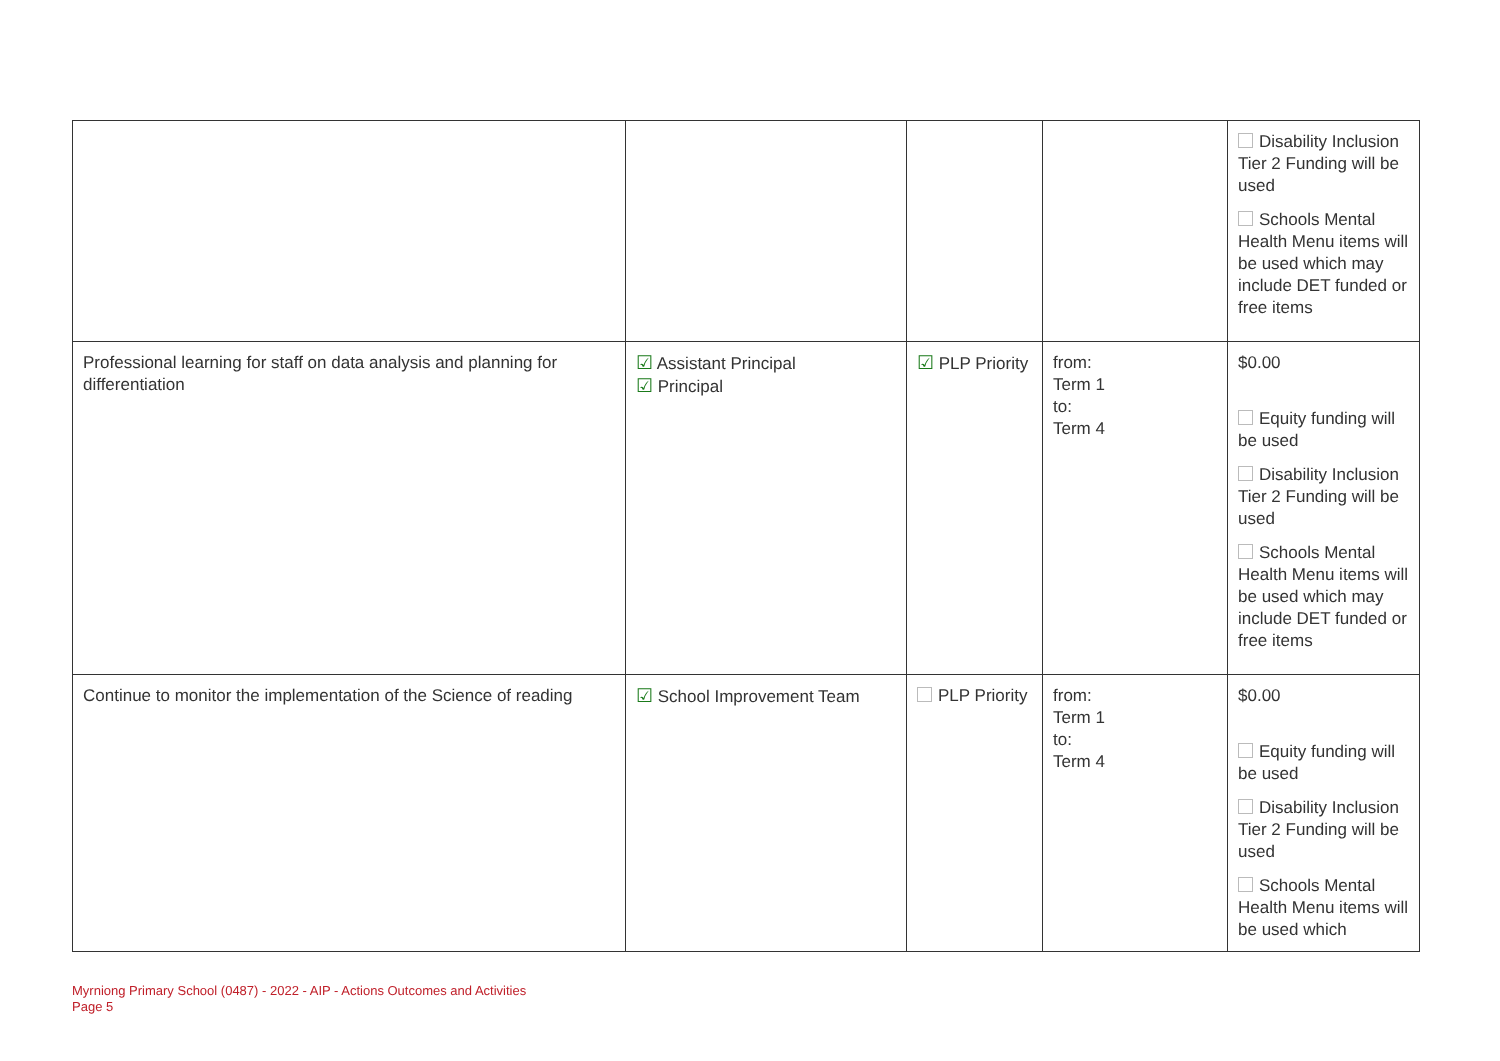| | | | | Disability Inclusion Tier 2 Funding will be used Schools Mental Health Menu items will be used which may include DET funded or free items |
| Professional learning for staff on data analysis and planning for differentiation | ☑ Assistant Principal ☑ Principal | ☑ PLP Priority | from: Term 1 to: Term 4 | $0.00 Equity funding will be used Disability Inclusion Tier 2 Funding will be used Schools Mental Health Menu items will be used which may include DET funded or free items |
| Continue to monitor the implementation of the Science of reading | ☑ School Improvement Team | PLP Priority | from: Term 1 to: Term 4 | $0.00 Equity funding will be used Disability Inclusion Tier 2 Funding will be used Schools Mental Health Menu items will be used which |
Myrniong Primary School (0487) - 2022 - AIP - Actions Outcomes and Activities
Page 5